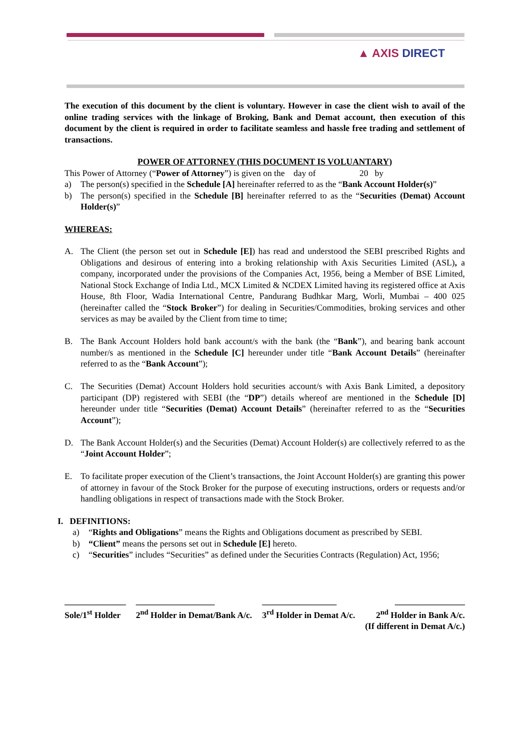▲ AXIS DIRECT
The execution of this document by the client is voluntary. However in case the client wish to avail of the online trading services with the linkage of Broking, Bank and Demat account, then execution of this document by the client is required in order to facilitate seamless and hassle free trading and settlement of transactions.
POWER OF ATTORNEY (THIS DOCUMENT IS VOLUANTARY)
This Power of Attorney (“Power of Attorney”) is given on the day of 20 by
a) The person(s) specified in the Schedule [A] hereinafter referred to as the “Bank Account Holder(s)”
b) The person(s) specified in the Schedule [B] hereinafter referred to as the “Securities (Demat) Account Holder(s)”
WHEREAS:
A. The Client (the person set out in Schedule [E]) has read and understood the SEBI prescribed Rights and Obligations and desirous of entering into a broking relationship with Axis Securities Limited (ASL), a company, incorporated under the provisions of the Companies Act, 1956, being a Member of BSE Limited, National Stock Exchange of India Ltd., MCX Limited & NCDEX Limited having its registered office at Axis House, 8th Floor, Wadia International Centre, Pandurang Budhkar Marg, Worli, Mumbai – 400 025 (hereinafter called the “Stock Broker”) for dealing in Securities/Commodities, broking services and other services as may be availed by the Client from time to time;
B. The Bank Account Holders hold bank account/s with the bank (the “Bank”), and bearing bank account number/s as mentioned in the Schedule [C] hereunder under title “Bank Account Details” (hereinafter referred to as the “Bank Account”);
C. The Securities (Demat) Account Holders hold securities account/s with Axis Bank Limited, a depository participant (DP) registered with SEBI (the “DP”) details whereof are mentioned in the Schedule [D] hereunder under title “Securities (Demat) Account Details” (hereinafter referred to as the “Securities Account”);
D. The Bank Account Holder(s) and the Securities (Demat) Account Holder(s) are collectively referred to as the “Joint Account Holder”;
E. To facilitate proper execution of the Client’s transactions, the Joint Account Holder(s) are granting this power of attorney in favour of the Stock Broker for the purpose of executing instructions, orders or requests and/or handling obligations in respect of transactions made with the Stock Broker.
I. DEFINITIONS:
a) “Rights and Obligations” means the Rights and Obligations document as prescribed by SEBI.
b) “Client” means the persons set out in Schedule [E] hereto.
c) “Securities” includes “Securities” as defined under the Securities Contracts (Regulation) Act, 1956;
______________
Sole/1<sup>st</sup> Holder
__________________
2<sup>nd</sup> Holder in Demat/Bank A/c.
_________________
3<sup>rd</sup> Holder in Demat A/c.
________________
2<sup>nd</sup> Holder in Bank A/c.
(If different in Demat A/c.)